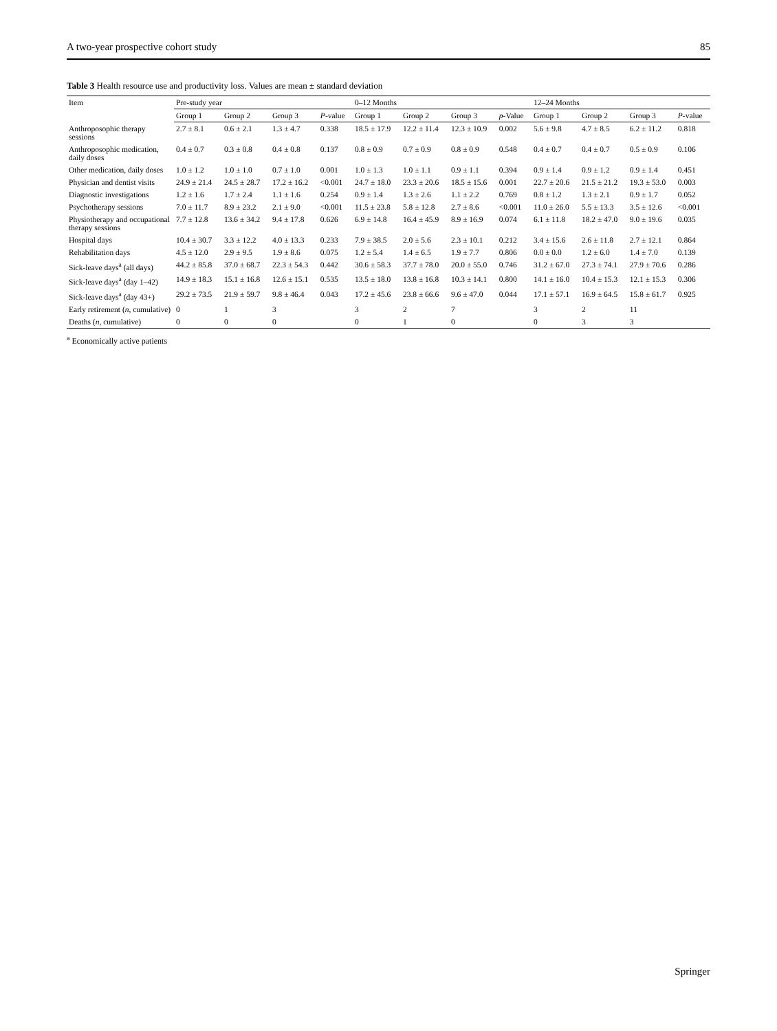A two-year prospective cohort study 85
Table 3 Health resource use and productivity loss. Values are mean ± standard deviation
| Item | Pre-study year | | | | 0–12 Months | | | | 12–24 Months | | | |
| --- | --- | --- | --- | --- | --- | --- | --- | --- | --- | --- | --- | --- |
| | Group 1 | Group 2 | Group 3 | P -value | Group 1 | Group 2 | Group 3 | p -Value | Group 1 | Group 2 | Group 3 | P -value |
| Anthroposophic therapy sessions | 2.7 ± 8.1 | 0.6 ± 2.1 | 1.3 ± 4.7 | 0.338 | 18.5 ± 17.9 | 12.2 ± 11.4 | 12.3 ± 10.9 | 0.002 | 5.6 ± 9.8 | 4.7 ± 8.5 | 6.2 ± 11.2 | 0.818 |
| Anthroposophic medication, daily doses | 0.4 ± 0.7 | 0.3 ± 0.8 | 0.4 ± 0.8 | 0.137 | 0.8 ± 0.9 | 0.7 ± 0.9 | 0.8 ± 0.9 | 0.548 | 0.4 ± 0.7 | 0.4 ± 0.7 | 0.5 ± 0.9 | 0.106 |
| Other medication, daily doses | 1.0 ± 1.2 | 1.0 ± 1.0 | 0.7 ± 1.0 | 0.001 | 1.0 ± 1.3 | 1.0 ± 1.1 | 0.9 ± 1.1 | 0.394 | 0.9 ± 1.4 | 0.9 ± 1.2 | 0.9 ± 1.4 | 0.451 |
| Physician and dentist visits | 24.9 ± 21.4 | 24.5 ± 28.7 | 17.2 ± 16.2 | <0.001 | 24.7 ± 18.0 | 23.3 ± 20.6 | 18.5 ± 15.6 | 0.001 | 22.7 ± 20.6 | 21.5 ± 21.2 | 19.3 ± 53.0 | 0.003 |
| Diagnostic investigations | 1.2 ± 1.6 | 1.7 ± 2.4 | 1.1 ± 1.6 | 0.254 | 0.9 ± 1.4 | 1.3 ± 2.6 | 1.1 ± 2.2 | 0.769 | 0.8 ± 1.2 | 1.3 ± 2.1 | 0.9 ± 1.7 | 0.052 |
| Psychotherapy sessions | 7.0 ± 11.7 | 8.9 ± 23.2 | 2.1 ± 9.0 | <0.001 | 11.5 ± 23.8 | 5.8 ± 12.8 | 2.7 ± 8.6 | <0.001 | 11.0 ± 26.0 | 5.5 ± 13.3 | 3.5 ± 12.6 | <0.001 |
| Physiotherapy and occupational therapy sessions | 7.7 ± 12.8 | 13.6 ± 34.2 | 9.4 ± 17.8 | 0.626 | 6.9 ± 14.8 | 16.4 ± 45.9 | 8.9 ± 16.9 | 0.074 | 6.1 ± 11.8 | 18.2 ± 47.0 | 9.0 ± 19.6 | 0.035 |
| Hospital days | 10.4 ± 30.7 | 3.3 ± 12.2 | 4.0 ± 13.3 | 0.233 | 7.9 ± 38.5 | 2.0 ± 5.6 | 2.3 ± 10.1 | 0.212 | 3.4 ± 15.6 | 2.6 ± 11.8 | 2.7 ± 12.1 | 0.864 |
| Rehabilitation days | 4.5 ± 12.0 | 2.9 ± 9.5 | 1.9 ± 8.6 | 0.075 | 1.2 ± 5.4 | 1.4 ± 6.5 | 1.9 ± 7.7 | 0.806 | 0.0 ± 0.0 | 1.2 ± 6.0 | 1.4 ± 7.0 | 0.139 |
| Sick-leave days<sup>a</sup> (all days) | 44.2 ± 85.8 | 37.0 ± 68.7 | 22.3 ± 54.3 | 0.442 | 30.6 ± 58.3 | 37.7 ± 78.0 | 20.0 ± 55.0 | 0.746 | 31.2 ± 67.0 | 27.3 ± 74.1 | 27.9 ± 70.6 | 0.286 |
| Sick-leave days<sup>a</sup> (day 1–42) | 14.9 ± 18.3 | 15.1 ± 16.8 | 12.6 ± 15.1 | 0.535 | 13.5 ± 18.0 | 13.8 ± 16.8 | 10.3 ± 14.1 | 0.800 | 14.1 ± 16.0 | 10.4 ± 15.3 | 12.1 ± 15.3 | 0.306 |
| Sick-leave days<sup>a</sup> (day 43+) | 29.2 ± 73.5 | 21.9 ± 59.7 | 9.8 ± 46.4 | 0.043 | 17.2 ± 45.6 | 23.8 ± 66.6 | 9.6 ± 47.0 | 0.044 | 17.1 ± 57.1 | 16.9 ± 64.5 | 15.8 ± 61.7 | 0.925 |
| Early retirement ( n , cumulative) | 0 | 1 | 3 | | 3 | 2 | 7 | | 3 | 2 | 11 | |
| Deaths ( n , cumulative) | 0 | 0 | 0 | | 0 | 1 | 0 | | 0 | 3 | 3 | |
<sup>a</sup> Economically active patients
Springer